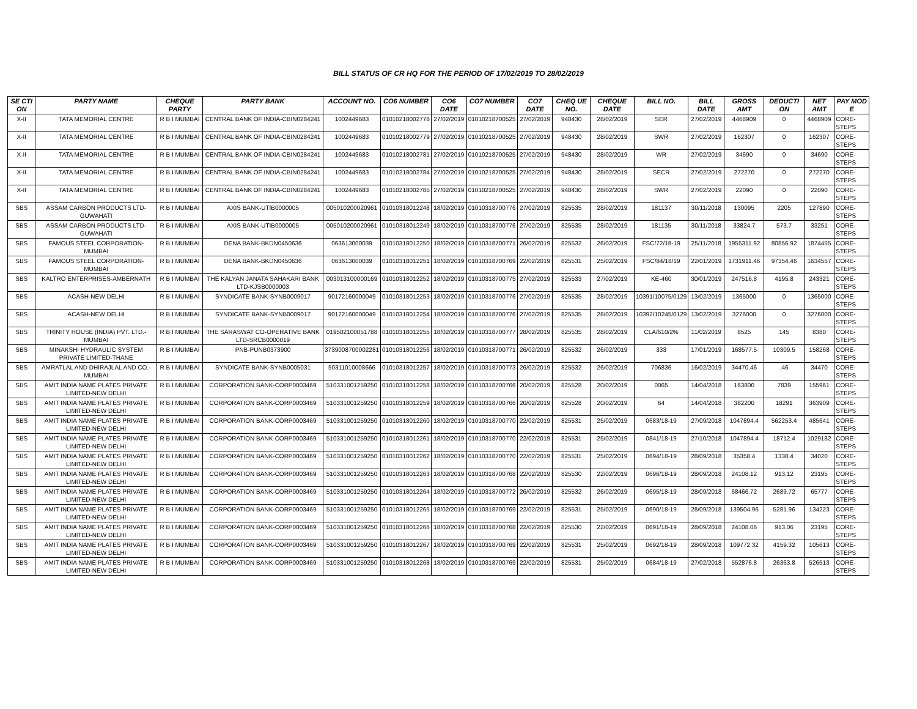BILL STATUS OF CR HQ FOR THE PERIOD OF 17/02/2019 TO 28/02/2019
| SE CTI ON | PARTY NAME | CHEQUE PARTY | PARTY BANK | ACCOUNT NO. | CO6 NUMBER | CO6 DATE | CO7 NUMBER | CO7 DATE | CHEQ UE NO. | CHEQUE DATE | BILL NO. | BILL DATE | GROSS AMT | DEDUCTI ON | NET AMT | PAY MOD E |
| --- | --- | --- | --- | --- | --- | --- | --- | --- | --- | --- | --- | --- | --- | --- | --- | --- |
| X-II | TATA MEMORIAL CENTRE | R B I MUMBAI | CENTRAL BANK OF INDIA-CBIN0284241 | 1002449683 | 01010218002778 | 27/02/2019 | 01010218700525 | 27/02/2019 | 948430 | 28/02/2019 | SER | 27/02/2019 | 4468909 | 0 | 4468909 | CORE-STEPS |
| X-II | TATA MEMORIAL CENTRE | R B I MUMBAI | CENTRAL BANK OF INDIA-CBIN0284241 | 1002449683 | 01010218002779 | 27/02/2019 | 01010218700525 | 27/02/2019 | 948430 | 28/02/2019 | SWR | 27/02/2019 | 162307 | 0 | 162307 | CORE-STEPS |
| X-II | TATA MEMORIAL CENTRE | R B I MUMBAI | CENTRAL BANK OF INDIA-CBIN0284241 | 1002449683 | 01010218002781 | 27/02/2019 | 01010218700525 | 27/02/2019 | 948430 | 28/02/2019 | WR | 27/02/2019 | 34690 | 0 | 34690 | CORE-STEPS |
| X-II | TATA MEMORIAL CENTRE | R B I MUMBAI | CENTRAL BANK OF INDIA-CBIN0284241 | 1002449683 | 01010218002784 | 27/02/2019 | 01010218700525 | 27/02/2019 | 948430 | 28/02/2019 | SECR | 27/02/2019 | 272270 | 0 | 272270 | CORE-STEPS |
| X-II | TATA MEMORIAL CENTRE | R B I MUMBAI | CENTRAL BANK OF INDIA-CBIN0284241 | 1002449683 | 01010218002785 | 27/02/2019 | 01010218700525 | 27/02/2019 | 948430 | 28/02/2019 | SWR | 27/02/2019 | 22090 | 0 | 22090 | CORE-STEPS |
| SBS | ASSAM CARBON PRODUCTS LTD-GUWAHATI | R B I MUMBAI | AXIS BANK-UTIB0000005 | 005010200020961 | 01010318012248 | 18/02/2019 | 01010318700776 | 27/02/2019 | 825535 | 28/02/2019 | 181137 | 30/11/2018 | 130095 | 2205 | 127890 | CORE-STEPS |
| SBS | ASSAM CARBON PRODUCTS LTD-GUWAHATI | R B I MUMBAI | AXIS BANK-UTIB0000005 | 005010200020961 | 01010318012249 | 18/02/2019 | 01010318700776 | 27/02/2019 | 825535 | 28/02/2019 | 181135 | 30/11/2018 | 33824.7 | 573.7 | 33251 | CORE-STEPS |
| SBS | FAMOUS STEEL CORPORATION-MUMBAI | R B I MUMBAI | DENA BANK-BKDN0450636 | 063613000039 | 01010318012250 | 18/02/2019 | 01010318700771 | 26/02/2019 | 825532 | 26/02/2019 | FSC/72/18-19 | 25/11/2018 | 1955311.92 | 80856.92 | 1874455 | CORE-STEPS |
| SBS | FAMOUS STEEL CORPORATION-MUMBAI | R B I MUMBAI | DENA BANK-BKDN0450636 | 063613000039 | 01010318012251 | 18/02/2019 | 01010318700769 | 22/02/2019 | 825531 | 25/02/2019 | FSC/84/18/19 | 22/01/2019 | 1731911.46 | 97354.46 | 1634557 | CORE-STEPS |
| SBS | KALTRO ENTERPRISES-AMBERNATH | R B I MUMBAI | THE KALYAN JANATA SAHAKARI BANK LTD-KJSB0000003 | 003013100000169 | 01010318012252 | 18/02/2019 | 01010318700775 | 27/02/2019 | 825533 | 27/02/2019 | KE-460 | 30/01/2019 | 247516.8 | 4195.8 | 243321 | CORE-STEPS |
| SBS | ACASH-NEW DELHI | R B I MUMBAI | SYNDICATE BANK-SYNB0009017 | 90172160000049 | 01010318012253 | 18/02/2019 | 01010318700776 | 27/02/2019 | 825535 | 28/02/2019 | 10391/10075/0129 | 13/02/2019 | 1365000 | 0 | 1365000 | CORE-STEPS |
| SBS | ACASH-NEW DELHI | R B I MUMBAI | SYNDICATE BANK-SYNB0009017 | 90172160000049 | 01010318012254 | 18/02/2019 | 01010318700776 | 27/02/2019 | 825535 | 28/02/2019 | 10392/10245/0129 | 13/02/2019 | 3276000 | 0 | 3276000 | CORE-STEPS |
| SBS | TRINITY HOUSE (INDIA) PVT. LTD.-MUMBAI | R B I MUMBAI | THE SARASWAT CO-OPERATIVE BANK LTD-SRCB0000019 | 019502100051788 | 01010318012255 | 18/02/2019 | 01010318700777 | 28/02/2019 | 825535 | 28/02/2019 | CLA/610/2% | 11/02/2019 | 8525 | 145 | 8380 | CORE-STEPS |
| SBS | MINAKSHI HYDRAULIC SYSTEM PRIVATE LIMITED-THANE | R B I MUMBAI | PNB-PUNB0373900 | 3739008700002281 | 01010318012256 | 18/02/2019 | 01010318700771 | 26/02/2019 | 825532 | 26/02/2019 | 333 | 17/01/2019 | 168577.5 | 10309.5 | 158268 | CORE-STEPS |
| SBS | AMRATLAL AND DHIRAJLAL AND CO.-MUMBAI | R B I MUMBAI | SYNDICATE BANK-SYNB0005031 | 50311010008666 | 01010318012257 | 18/02/2019 | 01010318700773 | 26/02/2019 | 825532 | 26/02/2019 | 706836 | 16/02/2019 | 34470.46 | .46 | 34470 | CORE-STEPS |
| SBS | AMIT INDIA NAME PLATES PRIVATE LIMITED-NEW DELHI | R B I MUMBAI | CORPORATION BANK-CORP0003469 | 510331001259250 | 01010318012258 | 18/02/2019 | 01010318700766 | 20/02/2019 | 825528 | 20/02/2019 | 0065 | 14/04/2018 | 163800 | 7839 | 155961 | CORE-STEPS |
| SBS | AMIT INDIA NAME PLATES PRIVATE LIMITED-NEW DELHI | R B I MUMBAI | CORPORATION BANK-CORP0003469 | 510331001259250 | 01010318012259 | 18/02/2019 | 01010318700766 | 20/02/2019 | 825528 | 20/02/2019 | 64 | 14/04/2018 | 382200 | 18291 | 363909 | CORE-STEPS |
| SBS | AMIT INDIA NAME PLATES PRIVATE LIMITED-NEW DELHI | R B I MUMBAI | CORPORATION BANK-CORP0003469 | 510331001259250 | 01010318012260 | 18/02/2019 | 01010318700770 | 22/02/2019 | 825531 | 25/02/2019 | 0683/18-19 | 27/09/2018 | 1047894.4 | 562253.4 | 485641 | CORE-STEPS |
| SBS | AMIT INDIA NAME PLATES PRIVATE LIMITED-NEW DELHI | R B I MUMBAI | CORPORATION BANK-CORP0003469 | 510331001259250 | 01010318012261 | 18/02/2019 | 01010318700770 | 22/02/2019 | 825531 | 25/02/2019 | 0841/18-19 | 27/10/2018 | 1047894.4 | 18712.4 | 1029182 | CORE-STEPS |
| SBS | AMIT INDIA NAME PLATES PRIVATE LIMITED-NEW DELHI | R B I MUMBAI | CORPORATION BANK-CORP0003469 | 510331001259250 | 01010318012262 | 18/02/2019 | 01010318700770 | 22/02/2019 | 825531 | 25/02/2019 | 0694/18-19 | 28/09/2018 | 35358.4 | 1338.4 | 34020 | CORE-STEPS |
| SBS | AMIT INDIA NAME PLATES PRIVATE LIMITED-NEW DELHI | R B I MUMBAI | CORPORATION BANK-CORP0003469 | 510331001259250 | 01010318012263 | 18/02/2019 | 01010318700768 | 22/02/2019 | 825530 | 22/02/2019 | 0696/18-19 | 28/09/2018 | 24108.12 | 913.12 | 23195 | CORE-STEPS |
| SBS | AMIT INDIA NAME PLATES PRIVATE LIMITED-NEW DELHI | R B I MUMBAI | CORPORATION BANK-CORP0003469 | 510331001259250 | 01010318012264 | 18/02/2019 | 01010318700772 | 26/02/2019 | 825532 | 26/02/2019 | 0695/18-19 | 28/09/2018 | 68466.72 | 2689.72 | 65777 | CORE-STEPS |
| SBS | AMIT INDIA NAME PLATES PRIVATE LIMITED-NEW DELHI | R B I MUMBAI | CORPORATION BANK-CORP0003469 | 510331001259250 | 01010318012265 | 18/02/2019 | 01010318700769 | 22/02/2019 | 825531 | 25/02/2019 | 0690/18-19 | 28/09/2018 | 139504.96 | 5281.96 | 134223 | CORE-STEPS |
| SBS | AMIT INDIA NAME PLATES PRIVATE LIMITED-NEW DELHI | R B I MUMBAI | CORPORATION BANK-CORP0003469 | 510331001259250 | 01010318012266 | 18/02/2019 | 01010318700768 | 22/02/2019 | 825530 | 22/02/2019 | 0691/18-19 | 28/09/2018 | 24108.06 | 913.06 | 23195 | CORE-STEPS |
| SBS | AMIT INDIA NAME PLATES PRIVATE LIMITED-NEW DELHI | R B I MUMBAI | CORPORATION BANK-CORP0003469 | 510331001259250 | 01010318012267 | 18/02/2019 | 01010318700769 | 22/02/2019 | 825531 | 25/02/2019 | 0692/18-19 | 28/09/2018 | 109772.32 | 4159.32 | 105613 | CORE-STEPS |
| SBS | AMIT INDIA NAME PLATES PRIVATE LIMITED-NEW DELHI | R B I MUMBAI | CORPORATION BANK-CORP0003469 | 510331001259250 | 01010318012268 | 18/02/2019 | 01010318700769 | 22/02/2019 | 825531 | 25/02/2019 | 0684/18-19 | 27/02/2018 | 552876.8 | 26363.8 | 526513 | CORE-STEPS |